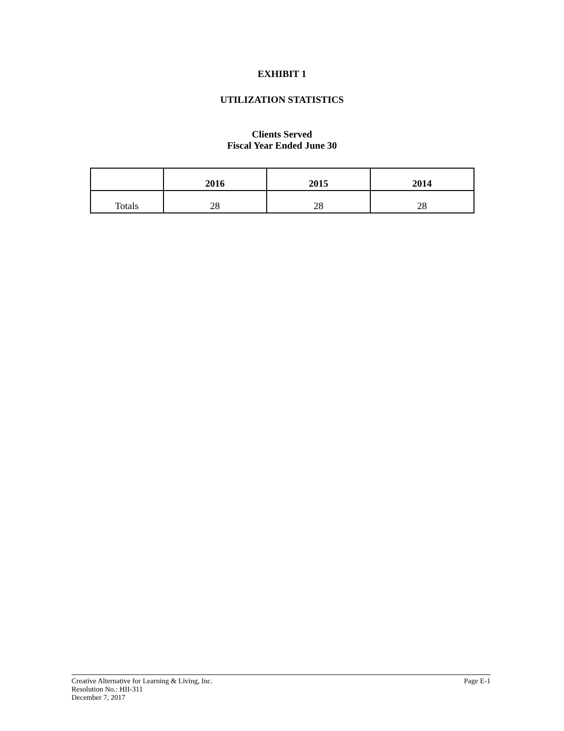EXHIBIT 1
UTILIZATION STATISTICS
Clients Served
Fiscal Year Ended June 30
| | 2016 | 2015 | 2014 |
| --- | --- | --- | --- |
| Totals | 28 | 28 | 28 |
Creative Alternative for Learning & Living, Inc. Page E-1
Resolution No.: HII-311
December 7, 2017